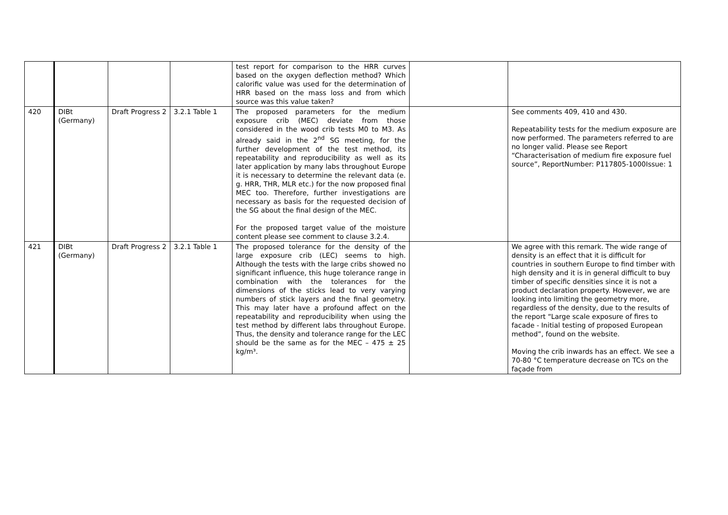| | | | | test report for comparison to the HRR curves based on the oxygen deflection method? Which calorific value was used for the determination of HRR based on the mass loss and from which source was this value taken? | | |
| 420 | DIBt (Germany) | Draft Progress 2 | 3.2.1 Table 1 | The proposed parameters for the medium exposure crib (MEC) deviate from those considered in the wood crib tests M0 to M3. As already said in the 2<sup>nd</sup> SG meeting, for the further development of the test method, its repeatability and reproducibility as well as its later application by many labs throughout Europe it is necessary to determine the relevant data (e. g. HRR, THR, MLR etc.) for the now proposed final MEC too. Therefore, further investigations are necessary as basis for the requested decision of the SG about the final design of the MEC. For the proposed target value of the moisture content please see comment to clause 3.2.4. | | See comments 409, 410 and 430. Repeatability tests for the medium exposure are now performed. The parameters referred to are no longer valid. Please see Report “Characterisation of medium fire exposure fuel source”, ReportNumber: P117805-1000Issue: 1 |
| 421 | DIBt (Germany) | Draft Progress 2 | 3.2.1 Table 1 | The proposed tolerance for the density of the large exposure crib (LEC) seems to high. Although the tests with the large cribs showed no significant influence, this huge tolerance range in combination with the tolerances for the dimensions of the sticks lead to very varying numbers of stick layers and the final geometry. This may later have a profound affect on the repeatability and reproducibility when using the test method by different labs throughout Europe. Thus, the density and tolerance range for the LEC should be the same as for the MEC – 475 ± 25 kg/m³. | | We agree with this remark. The wide range of density is an effect that it is difficult for countries in southern Europe to find timber with high density and it is in general difficult to buy timber of specific densities since it is not a product declaration property. However, we are looking into limiting the geometry more, regardless of the density, due to the results of the report “Large scale exposure of fires to facade - Initial testing of proposed European method”, found on the website. Moving the crib inwards has an effect. We see a 70-80 °C temperature decrease on TCs on the façade from |